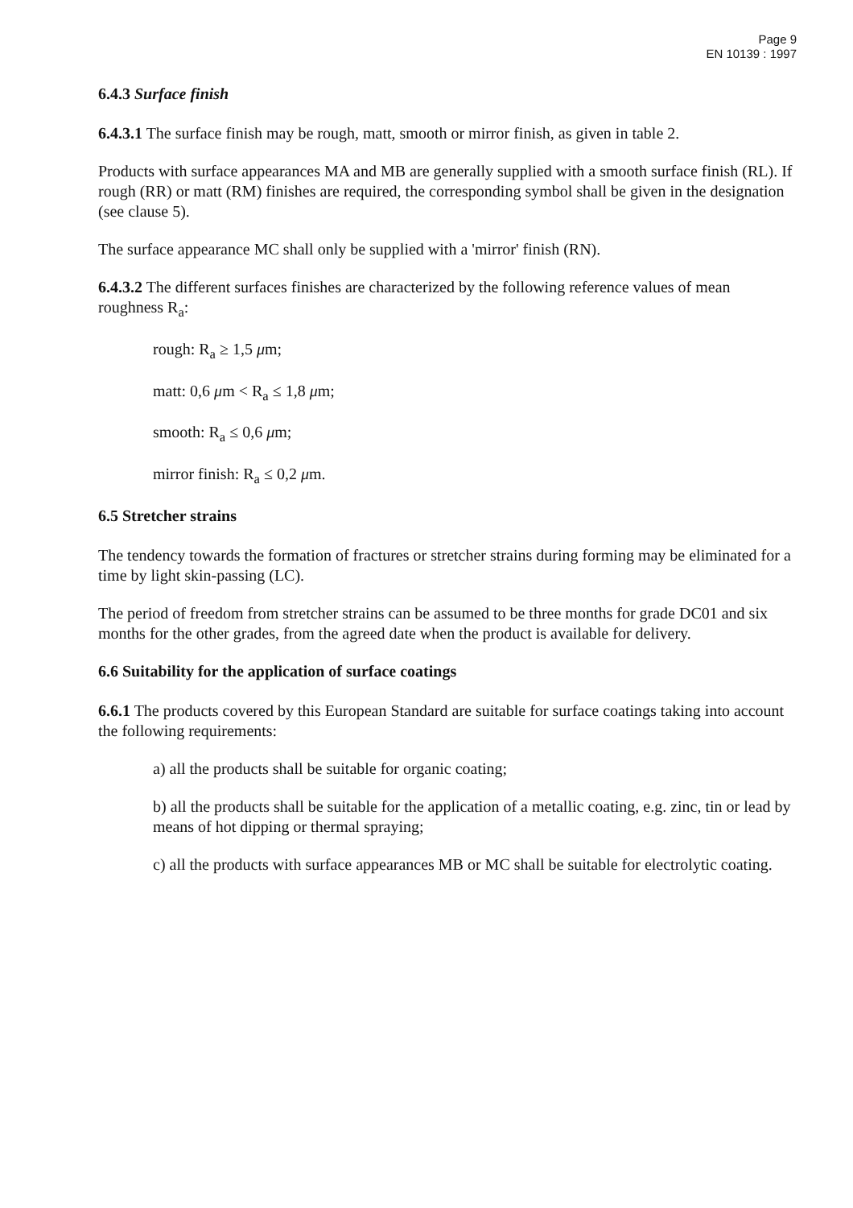Page 9
EN 10139 : 1997
6.4.3 Surface finish
6.4.3.1 The surface finish may be rough, matt, smooth or mirror finish, as given in table 2.
Products with surface appearances MA and MB are generally supplied with a smooth surface finish (RL). If rough (RR) or matt (RM) finishes are required, the corresponding symbol shall be given in the designation (see clause 5).
The surface appearance MC shall only be supplied with a 'mirror' finish (RN).
6.4.3.2 The different surfaces finishes are characterized by the following reference values of mean roughness R<sub>a</sub>:
rough: R<sub>a</sub> ≥ 1,5 μm;
matt: 0,6 μm < R<sub>a</sub> ≤ 1,8 μm;
smooth: R<sub>a</sub> ≤ 0,6 μm;
mirror finish: R<sub>a</sub> ≤ 0,2 μm.
6.5 Stretcher strains
The tendency towards the formation of fractures or stretcher strains during forming may be eliminated for a time by light skin-passing (LC).
The period of freedom from stretcher strains can be assumed to be three months for grade DC01 and six months for the other grades, from the agreed date when the product is available for delivery.
6.6 Suitability for the application of surface coatings
6.6.1 The products covered by this European Standard are suitable for surface coatings taking into account the following requirements:
a) all the products shall be suitable for organic coating;
b) all the products shall be suitable for the application of a metallic coating, e.g. zinc, tin or lead by means of hot dipping or thermal spraying;
c) all the products with surface appearances MB or MC shall be suitable for electrolytic coating.